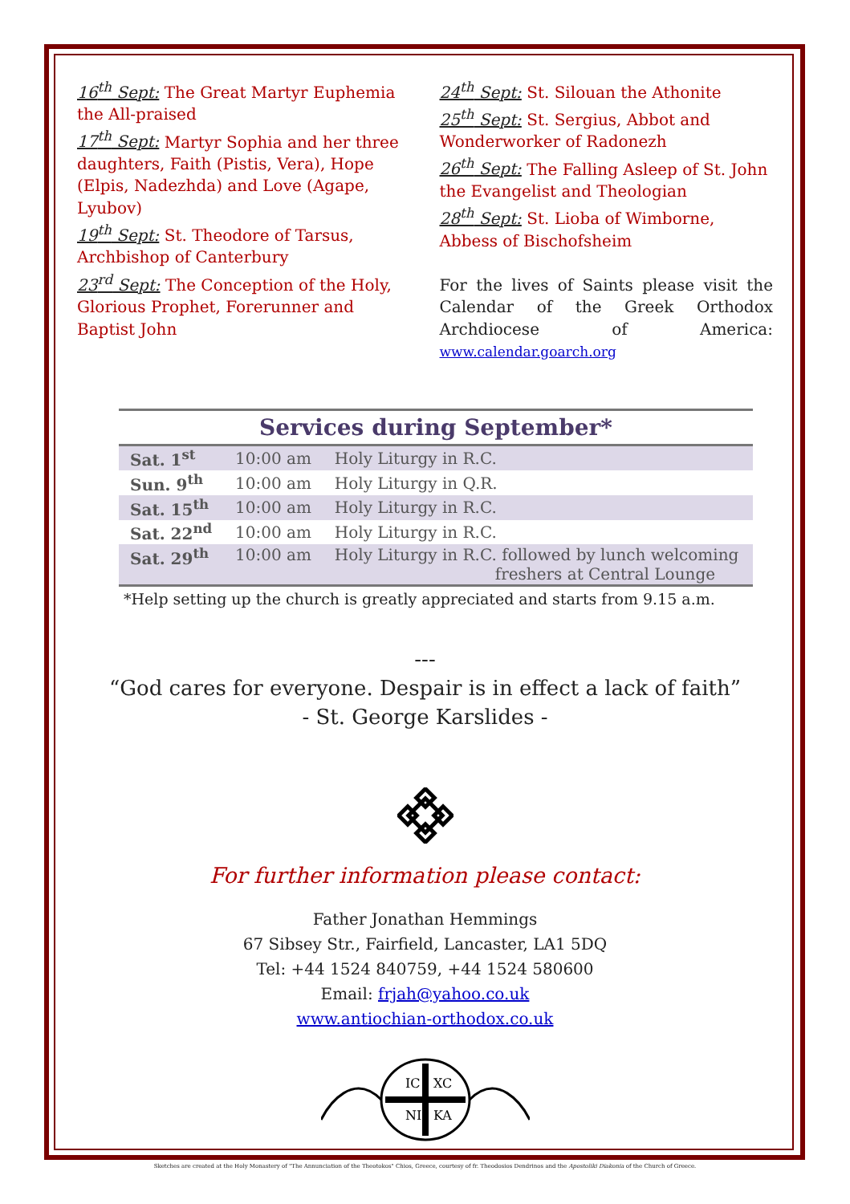16<sup>th</sup> Sept: The Great Martyr Euphemia the All-praised
17<sup>th</sup> Sept: Martyr Sophia and her three daughters, Faith (Pistis, Vera), Hope (Elpis, Nadezhda) and Love (Agape, Lyubov)
19<sup>th</sup> Sept: St. Theodore of Tarsus, Archbishop of Canterbury
23<sup>rd</sup> Sept: The Conception of the Holy, Glorious Prophet, Forerunner and Baptist John
24<sup>th</sup> Sept: St. Silouan the Athonite
25<sup>th</sup> Sept: St. Sergius, Abbot and Wonderworker of Radonezh
26<sup>th</sup> Sept: The Falling Asleep of St. John the Evangelist and Theologian
28<sup>th</sup> Sept: St. Lioba of Wimborne, Abbess of Bischofsheim
For the lives of Saints please visit the Calendar of the Greek Orthodox Archdiocese of America: www.calendar.goarch.org
Services during September*
| Sat. 1<sup>st</sup> | 10:00 am | Holy Liturgy in R.C. |
| Sun. 9<sup>th</sup> | 10:00 am | Holy Liturgy in Q.R. |
| Sat. 15<sup>th</sup> | 10:00 am | Holy Liturgy in R.C. |
| Sat. 22<sup>nd</sup> | 10:00 am | Holy Liturgy in R.C. |
| Sat. 29<sup>th</sup> | 10:00 am | Holy Liturgy in R.C. followed by lunch welcoming freshers at Central Lounge |
*Help setting up the church is greatly appreciated and starts from 9.15 a.m.
---
“God cares for everyone. Despair is in effect a lack of faith”
- St. George Karslides -
For further information please contact:
Father Jonathan Hemmings
67 Sibsey Str., Fairfield, Lancaster, LA1 5DQ
Tel: +44 1524 840759, +44 1524 580600
Email: frjah@yahoo.co.uk
www.antiochian-orthodox.co.uk
IC
XC
NI
KA
Sketches are created at the Holy Monastery of "The Annunciation of the Theotokos" Chios, Greece, courtesy of fr. Theodosios Dendrinos and the Apostoliki Diakonia of the Church of Greece.